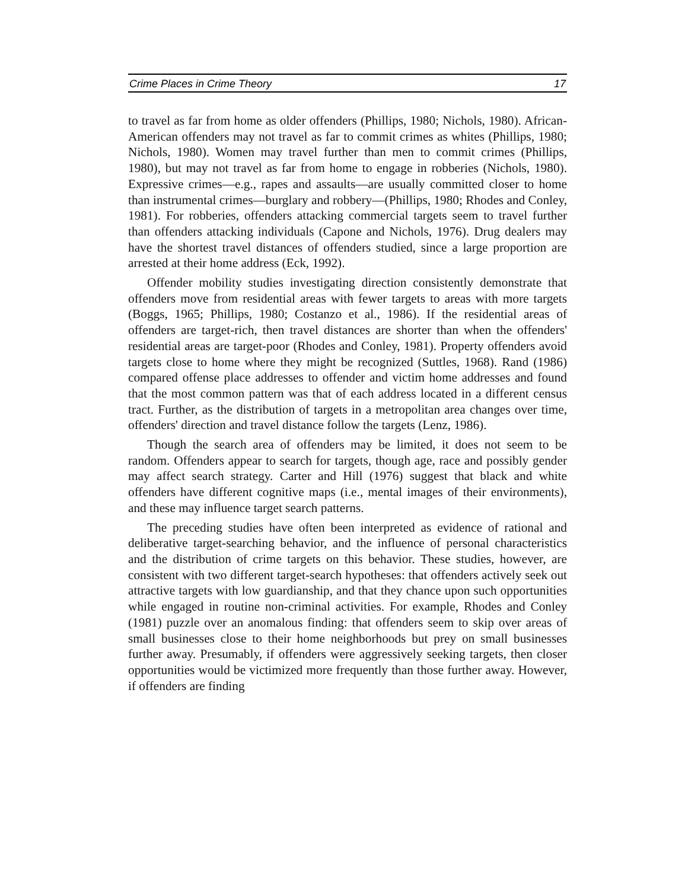Crime Places in Crime Theory 17
to travel as far from home as older offenders (Phillips, 1980; Nichols, 1980). African-American offenders may not travel as far to commit crimes as whites (Phillips, 1980; Nichols, 1980). Women may travel further than men to commit crimes (Phillips, 1980), but may not travel as far from home to engage in robberies (Nichols, 1980). Expressive crimes—e.g., rapes and assaults—are usually committed closer to home than instrumental crimes—burglary and robbery—(Phillips, 1980; Rhodes and Conley, 1981). For robberies, offenders attacking commercial targets seem to travel further than offenders attacking individuals (Capone and Nichols, 1976). Drug dealers may have the shortest travel distances of offenders studied, since a large proportion are arrested at their home address (Eck, 1992).
Offender mobility studies investigating direction consistently demonstrate that offenders move from residential areas with fewer targets to areas with more targets (Boggs, 1965; Phillips, 1980; Costanzo et al., 1986). If the residential areas of offenders are target-rich, then travel distances are shorter than when the offenders' residential areas are target-poor (Rhodes and Conley, 1981). Property offenders avoid targets close to home where they might be recognized (Suttles, 1968). Rand (1986) compared offense place addresses to offender and victim home addresses and found that the most common pattern was that of each address located in a different census tract. Further, as the distribution of targets in a metropolitan area changes over time, offenders' direction and travel distance follow the targets (Lenz, 1986).
Though the search area of offenders may be limited, it does not seem to be random. Offenders appear to search for targets, though age, race and possibly gender may affect search strategy. Carter and Hill (1976) suggest that black and white offenders have different cognitive maps (i.e., mental images of their environments), and these may influence target search patterns.
The preceding studies have often been interpreted as evidence of rational and deliberative target-searching behavior, and the influence of personal characteristics and the distribution of crime targets on this behavior. These studies, however, are consistent with two different target-search hypotheses: that offenders actively seek out attractive targets with low guardianship, and that they chance upon such opportunities while engaged in routine non-criminal activities. For example, Rhodes and Conley (1981) puzzle over an anomalous finding: that offenders seem to skip over areas of small businesses close to their home neighborhoods but prey on small businesses further away. Presumably, if offenders were aggressively seeking targets, then closer opportunities would be victimized more frequently than those further away. However, if offenders are finding